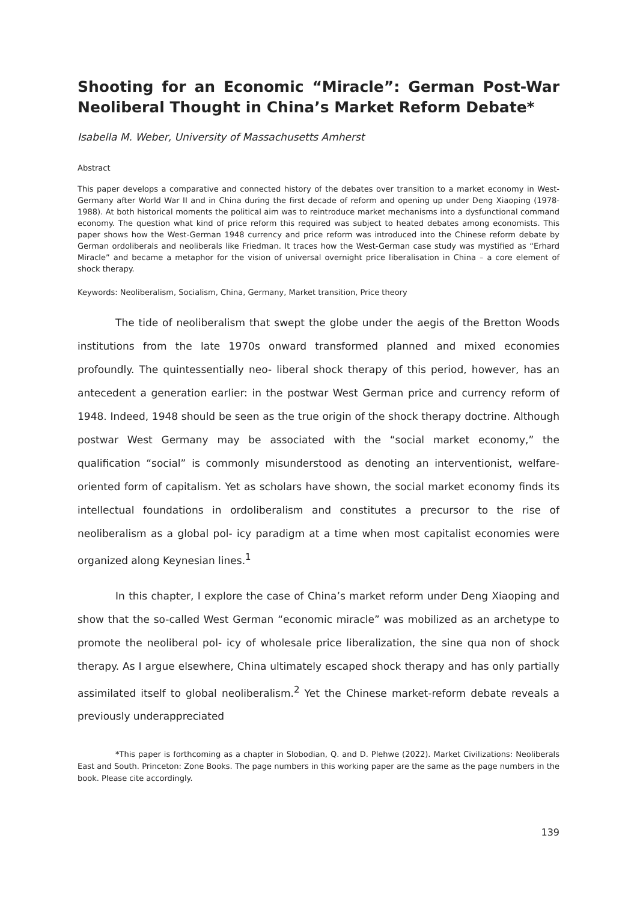Shooting for an Economic “Miracle”: German Post-War Neoliberal Thought in China’s Market Reform Debate*
Isabella M. Weber, University of Massachusetts Amherst
Abstract
This paper develops a comparative and connected history of the debates over transition to a market economy in West-Germany after World War II and in China during the first decade of reform and opening up under Deng Xiaoping (1978-1988). At both historical moments the political aim was to reintroduce market mechanisms into a dysfunctional command economy. The question what kind of price reform this required was subject to heated debates among economists. This paper shows how the West-German 1948 currency and price reform was introduced into the Chinese reform debate by German ordoliberals and neoliberals like Friedman. It traces how the West-German case study was mystified as “Erhard Miracle” and became a metaphor for the vision of universal overnight price liberalisation in China – a core element of shock therapy.
Keywords: Neoliberalism, Socialism, China, Germany, Market transition, Price theory
The tide of neoliberalism that swept the globe under the aegis of the Bretton Woods institutions from the late 1970s onward transformed planned and mixed economies profoundly. The quintessentially neo- liberal shock therapy of this period, however, has an antecedent a generation earlier: in the postwar West German price and currency reform of 1948. Indeed, 1948 should be seen as the true origin of the shock therapy doctrine. Although postwar West Germany may be associated with the “social market economy,” the qualification “social” is commonly misunderstood as denoting an interventionist, welfare- oriented form of capitalism. Yet as scholars have shown, the social market economy finds its intellectual foundations in ordoliberalism and constitutes a precursor to the rise of neoliberalism as a global pol- icy paradigm at a time when most capitalist economies were organized along Keynesian lines.<sup>1</sup>
In this chapter, I explore the case of China’s market reform under Deng Xiaoping and show that the so-called West German “economic miracle” was mobilized as an archetype to promote the neoliberal pol- icy of wholesale price liberalization, the sine qua non of shock therapy. As I argue elsewhere, China ultimately escaped shock therapy and has only partially assimilated itself to global neoliberalism.<sup>2</sup> Yet the Chinese market-reform debate reveals a previously underappreciated
*This paper is forthcoming as a chapter in Slobodian, Q. and D. Plehwe (2022). Market Civilizations: Neoliberals East and South. Princeton: Zone Books. The page numbers in this working paper are the same as the page numbers in the book. Please cite accordingly.
139